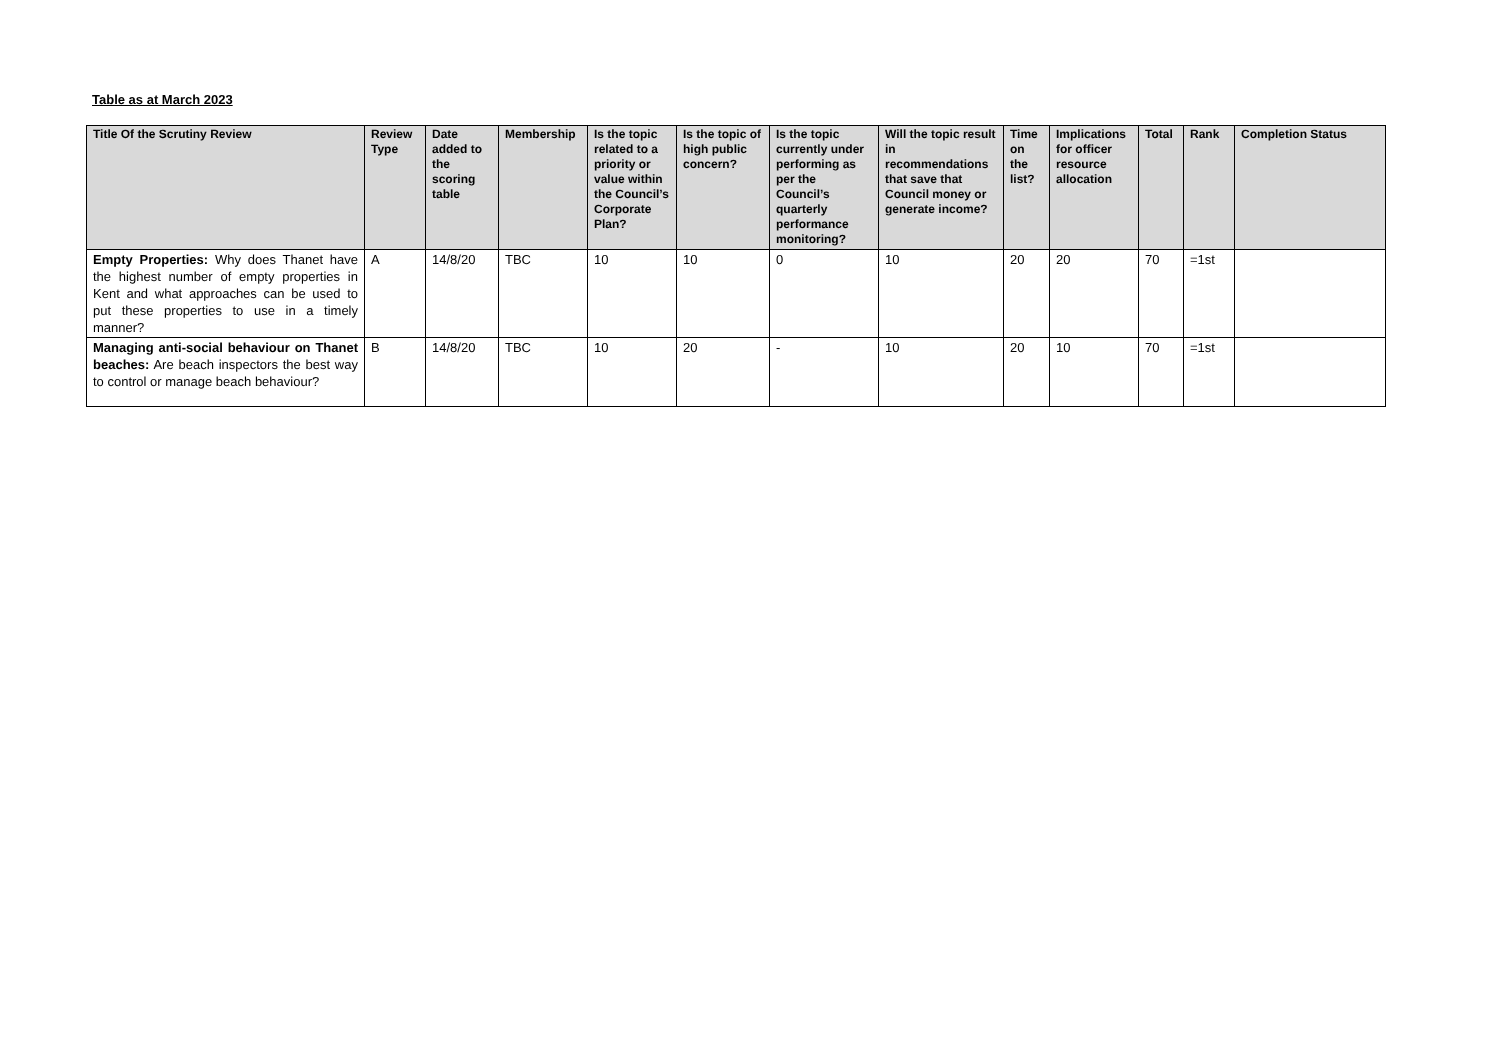Table as at March 2023
| Title Of the Scrutiny Review | Review Type | Date added to the scoring table | Membership | Is the topic related to a priority or value within the Council’s Corporate Plan? | Is the topic of high public concern? | Is the topic currently under performing as per the Council’s quarterly performance monitoring? | Will the topic result in recommendations that save that Council money or generate income? | Time on the list? | Implications for officer resource allocation | Total | Rank | Completion Status |
| --- | --- | --- | --- | --- | --- | --- | --- | --- | --- | --- | --- | --- |
| Empty Properties: Why does Thanet have the highest number of empty properties in Kent and what approaches can be used to put these properties to use in a timely manner? | A | 14/8/20 | TBC | 10 | 10 | 0 | 10 | 20 | 20 | 70 | =1st | |
| Managing anti-social behaviour on Thanet beaches: Are beach inspectors the best way to control or manage beach behaviour? | B | 14/8/20 | TBC | 10 | 20 | - | 10 | 20 | 10 | 70 | =1st | |